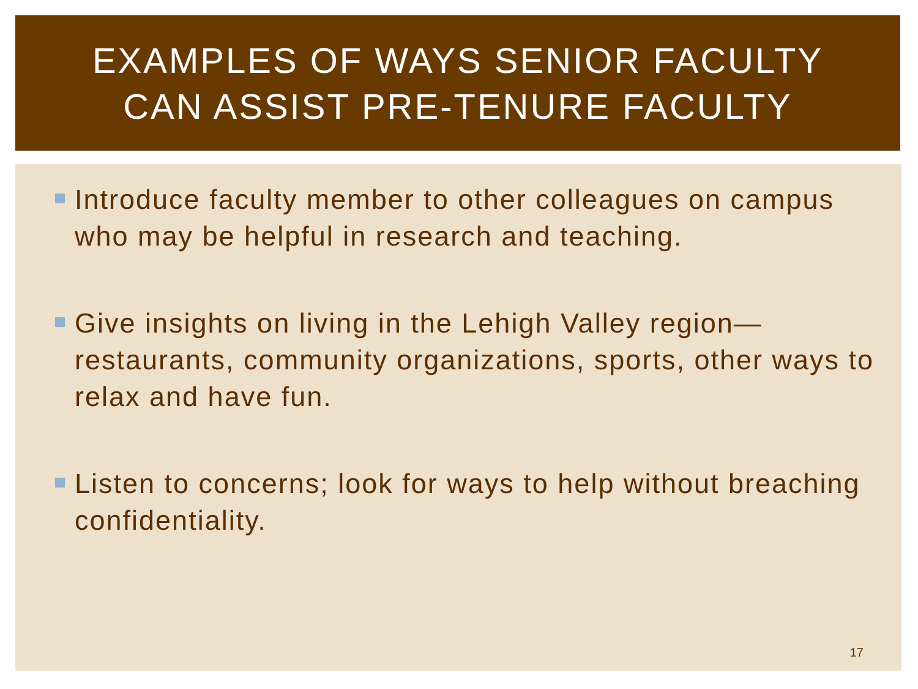EXAMPLES OF WAYS SENIOR FACULTY
CAN ASSIST PRE-TENURE FACULTY
Introduce faculty member to other colleagues on campus who may be helpful in research and teaching.
Give insights on living in the Lehigh Valley region—restaurants, community organizations, sports, other ways to relax and have fun.
Listen to concerns; look for ways to help without breaching confidentiality.
17